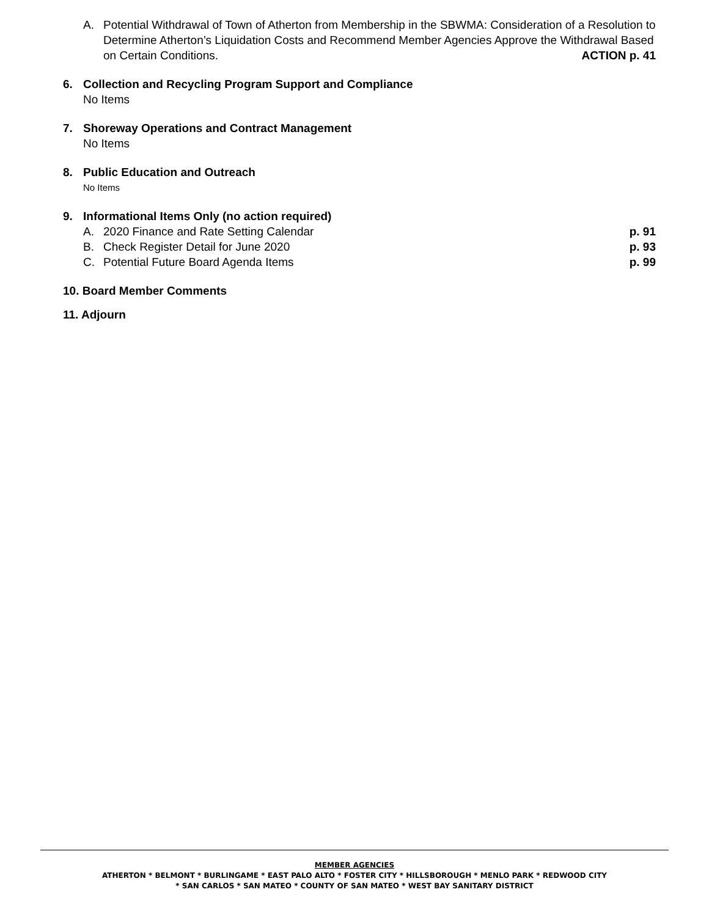A. Potential Withdrawal of Town of Atherton from Membership in the SBWMA: Consideration of a Resolution to Determine Atherton’s Liquidation Costs and Recommend Member Agencies Approve the Withdrawal Based on Certain Conditions. ACTION p. 41
6. Collection and Recycling Program Support and Compliance
No Items
7. Shoreway Operations and Contract Management
No Items
8. Public Education and Outreach
No Items
9. Informational Items Only (no action required)
A. 2020 Finance and Rate Setting Calendar p. 91
B. Check Register Detail for June 2020 p. 93
C. Potential Future Board Agenda Items p. 99
10. Board Member Comments
11. Adjourn
MEMBER AGENCIES
ATHERTON * BELMONT * BURLINGAME * EAST PALO ALTO * FOSTER CITY * HILLSBOROUGH * MENLO PARK * REDWOOD CITY
* SAN CARLOS * SAN MATEO * COUNTY OF SAN MATEO * WEST BAY SANITARY DISTRICT